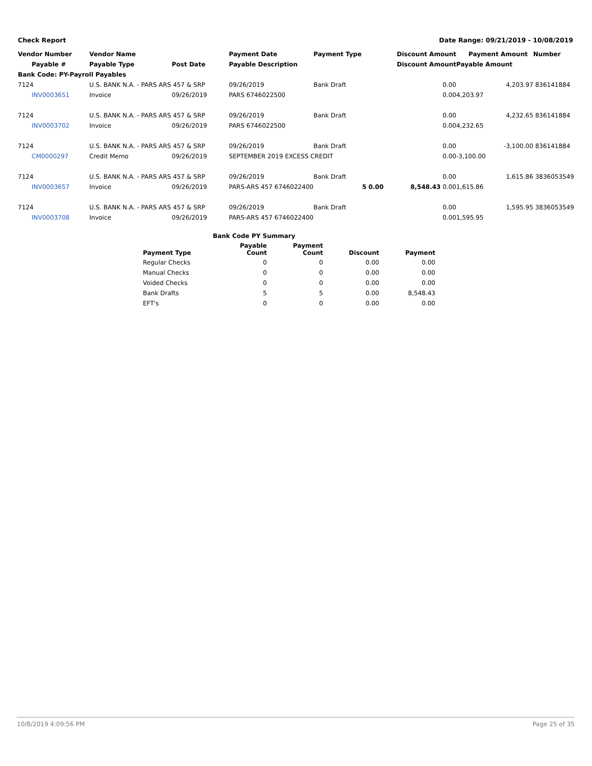Check Report Date Range: 09/21/2019 - 10/08/2019
| Vendor Number | Vendor Name | | Payment Date | Payment Type | Discount Amount | Payment Amount | Number |
| --- | --- | --- | --- | --- | --- | --- | --- |
| Payable # | Payable Type | Post Date | Payable Description | | Discount Amount | Payable Amount | |
| Bank Code: PY-Payroll Payables | | | | | | | |
| 7124 | U.S. BANK N.A. - PARS ARS 457 & SRP | | 09/26/2019 | Bank Draft | 0.00 | 4,203.97 | 836141884 |
| INV0003651 | Invoice | 09/26/2019 | PARS 6746022500 | | 0.00 | 4,203.97 | |
| 7124 | U.S. BANK N.A. - PARS ARS 457 & SRP | | 09/26/2019 | Bank Draft | 0.00 | 4,232.65 | 836141884 |
| INV0003702 | Invoice | 09/26/2019 | PARS 6746022500 | | 0.00 | 4,232.65 | |
| 7124 | U.S. BANK N.A. - PARS ARS 457 & SRP | | 09/26/2019 | Bank Draft | 0.00 | -3,100.00 | 836141884 |
| CM0000297 | Credit Memo | 09/26/2019 | SEPTEMBER 2019 EXCESS CREDIT | | 0.00 | -3,100.00 | |
| 7124 | U.S. BANK N.A. - PARS ARS 457 & SRP | | 09/26/2019 | Bank Draft | 0.00 | 1,615.86 | 3836053549 |
| INV0003657 | Invoice | 09/26/2019 | PARS-ARS 457 6746022400 | 5 0.00 | 8,548.43 0.00 | 1,615.86 | |
| 7124 | U.S. BANK N.A. - PARS ARS 457 & SRP | | 09/26/2019 | Bank Draft | 0.00 | 1,595.95 | 3836053549 |
| INV0003708 | Invoice | 09/26/2019 | PARS-ARS 457 6746022400 | | 0.00 | 1,595.95 | |
| Bank Code PY Summary | | | | |
| --- | --- | --- | --- | --- |
| Payment Type | Payable Count | Payment Count | Discount | Payment |
| Regular Checks | 0 | 0 | 0.00 | 0.00 |
| Manual Checks | 0 | 0 | 0.00 | 0.00 |
| Voided Checks | 0 | 0 | 0.00 | 0.00 |
| Bank Drafts | 5 | 5 | 0.00 | 8,548.43 |
| EFT's | 0 | 0 | 0.00 | 0.00 |
10/8/2019 4:09:56 PM Page 25 of 35